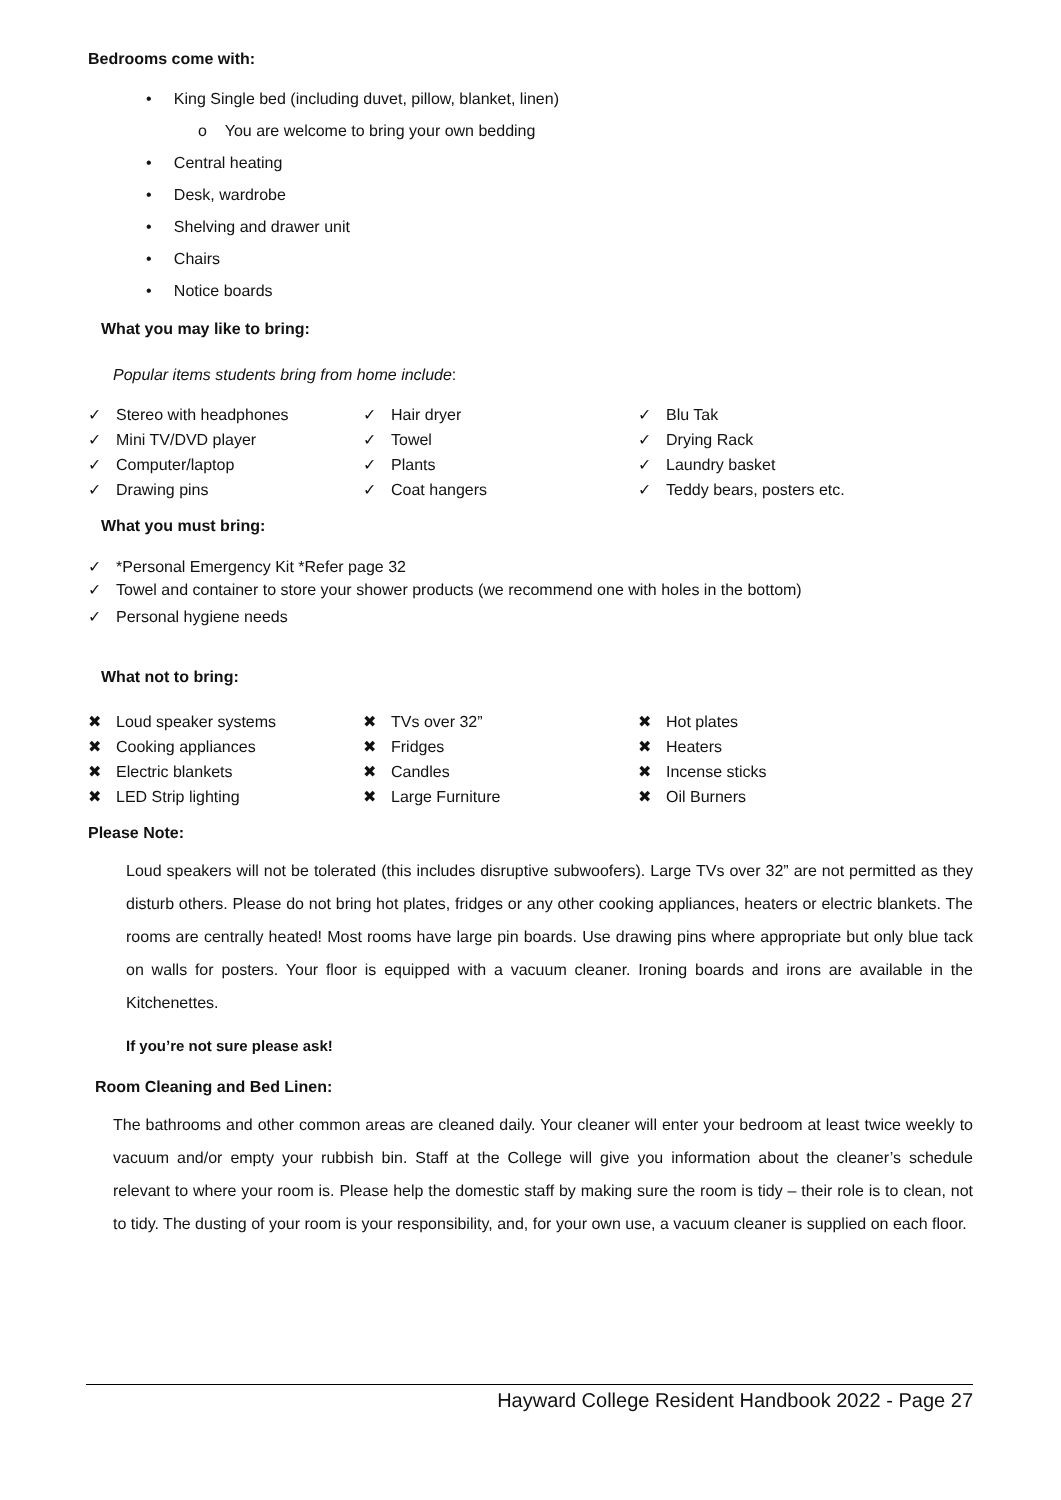Bedrooms come with:
• King Single bed (including duvet, pillow, blanket, linen)
o You are welcome to bring your own bedding
• Central heating
• Desk, wardrobe
• Shelving and drawer unit
• Chairs
• Notice boards
What you may like to bring:
Popular items students bring from home include:
✓ Stereo with headphones
✓ Mini TV/DVD player
✓ Computer/laptop
✓ Drawing pins
✓ Hair dryer
✓ Towel
✓ Plants
✓ Coat hangers
✓ Blu Tak
✓ Drying Rack
✓ Laundry basket
✓ Teddy bears, posters etc.
What you must bring:
✓ *Personal Emergency Kit *Refer page 32
✓ Towel and container to store your shower products (we recommend one with holes in the bottom)
✓ Personal hygiene needs
What not to bring:
✖ Loud speaker systems
✖ Cooking appliances
✖ Electric blankets
✖ LED Strip lighting
✖ TVs over 32”
✖ Fridges
✖ Candles
✖ Large Furniture
✖ Hot plates
✖ Heaters
✖ Incense sticks
✖ Oil Burners
Please Note:
Loud speakers will not be tolerated (this includes disruptive subwoofers). Large TVs over 32” are not permitted as they disturb others. Please do not bring hot plates, fridges or any other cooking appliances, heaters or electric blankets. The rooms are centrally heated! Most rooms have large pin boards. Use drawing pins where appropriate but only blue tack on walls for posters. Your floor is equipped with a vacuum cleaner. Ironing boards and irons are available in the Kitchenettes.
If you’re not sure please ask!
Room Cleaning and Bed Linen:
The bathrooms and other common areas are cleaned daily. Your cleaner will enter your bedroom at least twice weekly to vacuum and/or empty your rubbish bin. Staff at the College will give you information about the cleaner’s schedule relevant to where your room is. Please help the domestic staff by making sure the room is tidy – their role is to clean, not to tidy. The dusting of your room is your responsibility, and, for your own use, a vacuum cleaner is supplied on each floor.
Hayward College Resident Handbook 2022 - Page 27